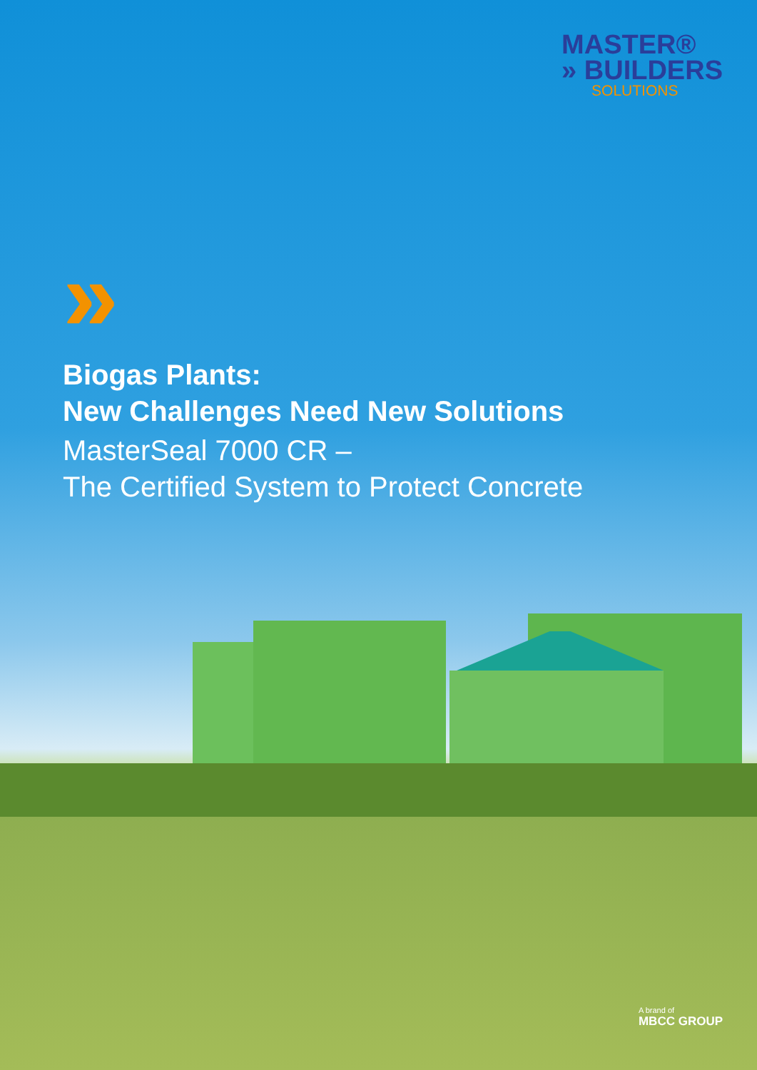MASTER®
» BUILDERS
SOLUTIONS
»
Biogas Plants:
New Challenges Need New Solutions
MasterSeal 7000 CR –
The Certified System to Protect Concrete
A brand of
MBCC GROUP